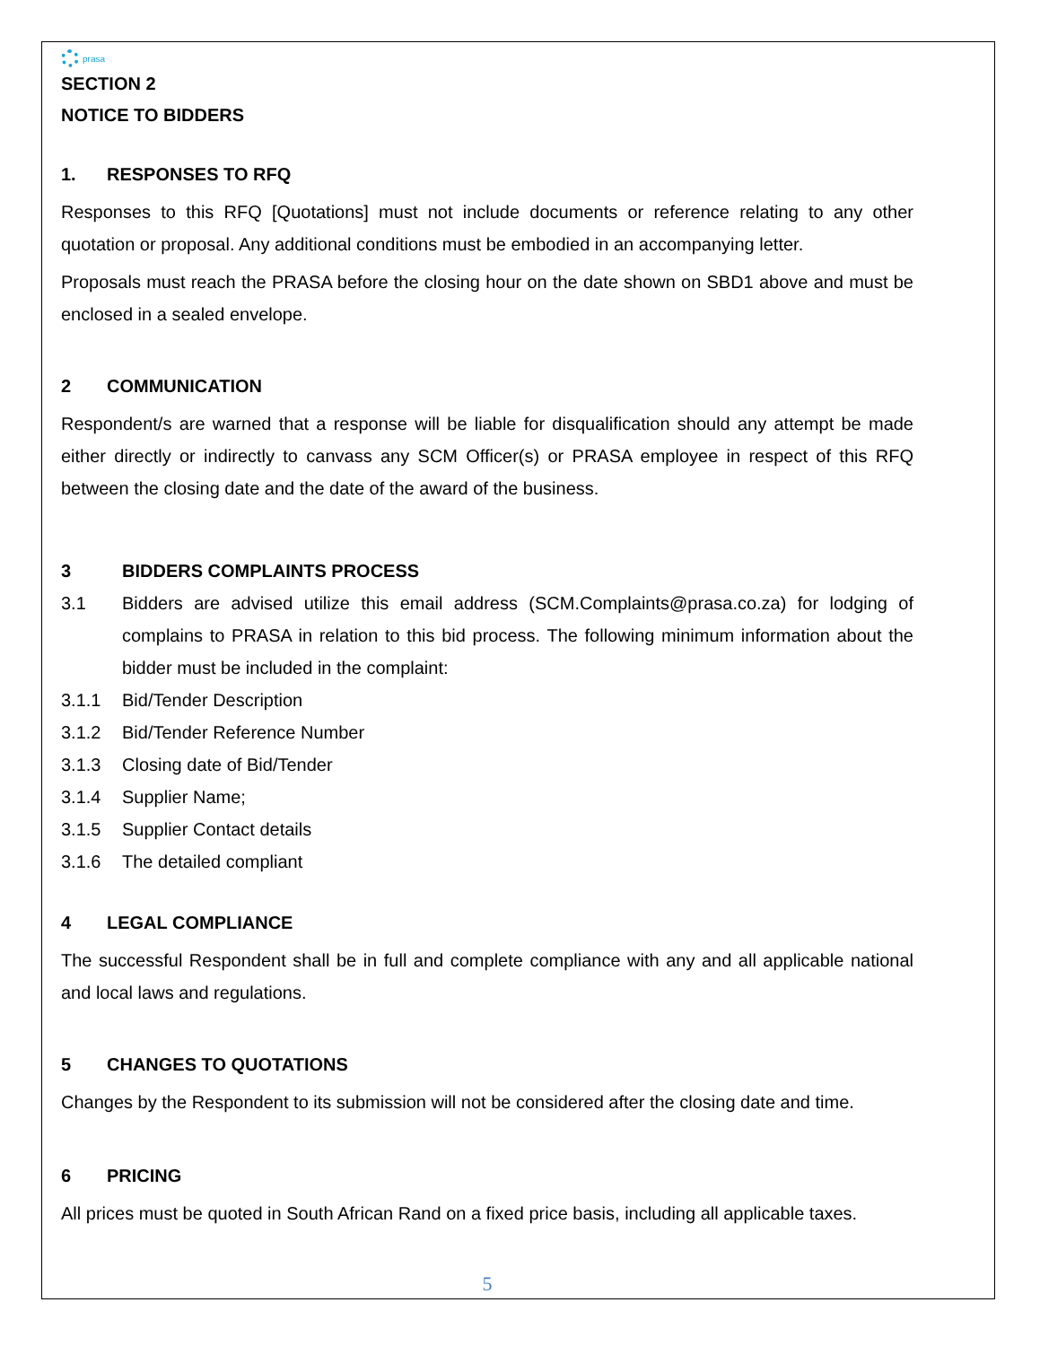prasa
SECTION 2
NOTICE TO BIDDERS
1. RESPONSES TO RFQ
Responses to this RFQ [Quotations] must not include documents or reference relating to any other quotation or proposal. Any additional conditions must be embodied in an accompanying letter.
Proposals must reach the PRASA before the closing hour on the date shown on SBD1 above and must be enclosed in a sealed envelope.
2 COMMUNICATION
Respondent/s are warned that a response will be liable for disqualification should any attempt be made either directly or indirectly to canvass any SCM Officer(s) or PRASA employee in respect of this RFQ between the closing date and the date of the award of the business.
3 BIDDERS COMPLAINTS PROCESS
3.1
Bidders are advised utilize this email address (SCM.Complaints@prasa.co.za) for lodging of complains to PRASA in relation to this bid process. The following minimum information about the bidder must be included in the complaint:
3.1.1 Bid/Tender Description
3.1.2 Bid/Tender Reference Number
3.1.3 Closing date of Bid/Tender
3.1.4 Supplier Name;
3.1.5 Supplier Contact details
3.1.6 The detailed compliant
4 LEGAL COMPLIANCE
The successful Respondent shall be in full and complete compliance with any and all applicable national and local laws and regulations.
5 CHANGES TO QUOTATIONS
Changes by the Respondent to its submission will not be considered after the closing date and time.
6 PRICING
All prices must be quoted in South African Rand on a fixed price basis, including all applicable taxes.
5